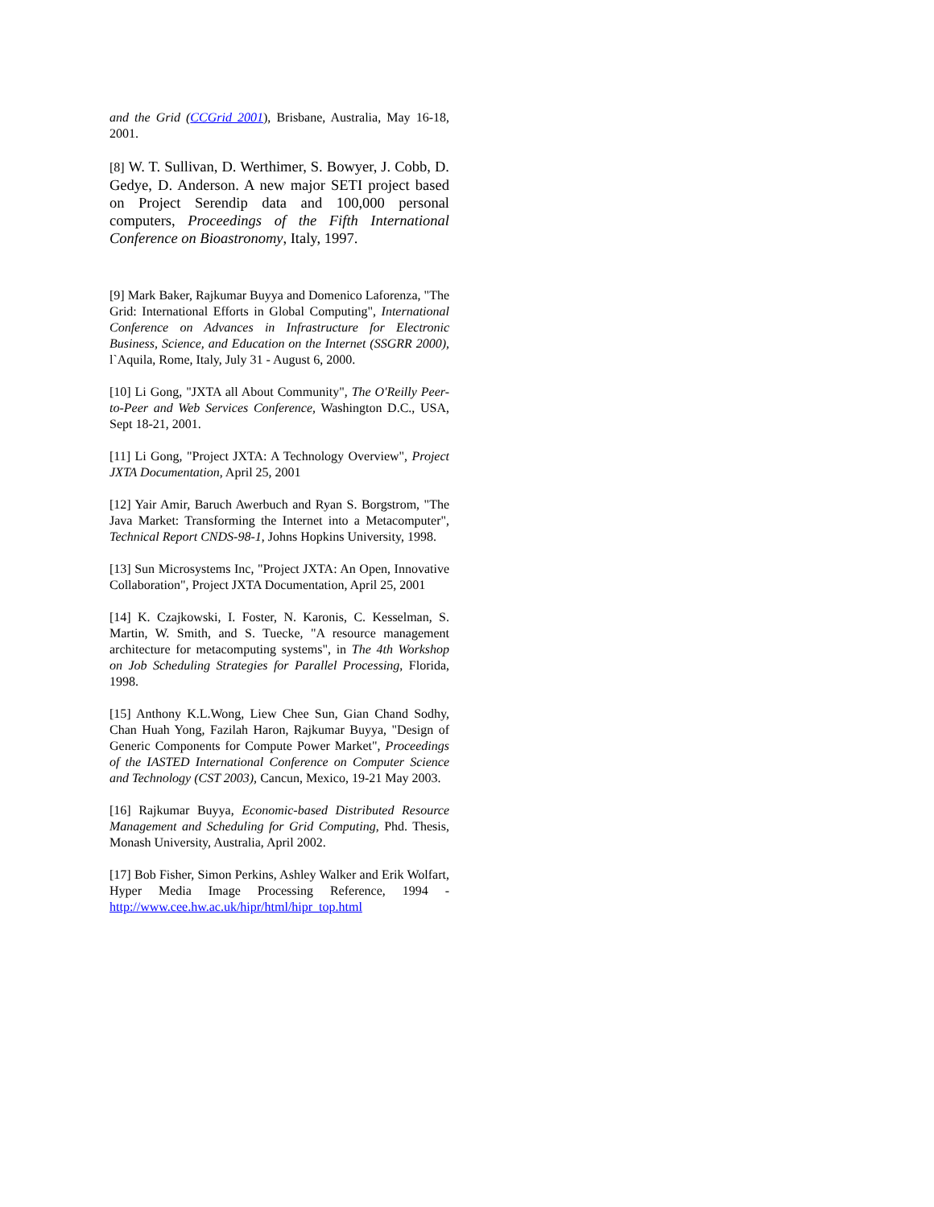and the Grid (CCGrid 2001), Brisbane, Australia, May 16-18, 2001.
[8] W. T. Sullivan, D. Werthimer, S. Bowyer, J. Cobb, D. Gedye, D. Anderson. A new major SETI project based on Project Serendip data and 100,000 personal computers, Proceedings of the Fifth International Conference on Bioastronomy, Italy, 1997.
[9] Mark Baker, Rajkumar Buyya and Domenico Laforenza, "The Grid: International Efforts in Global Computing", International Conference on Advances in Infrastructure for Electronic Business, Science, and Education on the Internet (SSGRR 2000), l`Aquila, Rome, Italy, July 31 - August 6, 2000.
[10] Li Gong, "JXTA all About Community", The O'Reilly Peer-to-Peer and Web Services Conference, Washington D.C., USA, Sept 18-21, 2001.
[11] Li Gong, "Project JXTA: A Technology Overview", Project JXTA Documentation, April 25, 2001
[12] Yair Amir, Baruch Awerbuch and Ryan S. Borgstrom, "The Java Market: Transforming the Internet into a Metacomputer", Technical Report CNDS-98-1, Johns Hopkins University, 1998.
[13] Sun Microsystems Inc, "Project JXTA: An Open, Innovative Collaboration", Project JXTA Documentation, April 25, 2001
[14] K. Czajkowski, I. Foster, N. Karonis, C. Kesselman, S. Martin, W. Smith, and S. Tuecke, "A resource management architecture for metacomputing systems", in The 4th Workshop on Job Scheduling Strategies for Parallel Processing, Florida, 1998.
[15] Anthony K.L.Wong, Liew Chee Sun, Gian Chand Sodhy, Chan Huah Yong, Fazilah Haron, Rajkumar Buyya, "Design of Generic Components for Compute Power Market", Proceedings of the IASTED International Conference on Computer Science and Technology (CST 2003), Cancun, Mexico, 19-21 May 2003.
[16] Rajkumar Buyya, Economic-based Distributed Resource Management and Scheduling for Grid Computing, Phd. Thesis, Monash University, Australia, April 2002.
[17] Bob Fisher, Simon Perkins, Ashley Walker and Erik Wolfart, Hyper Media Image Processing Reference, 1994 - http://www.cee.hw.ac.uk/hipr/html/hipr_top.html